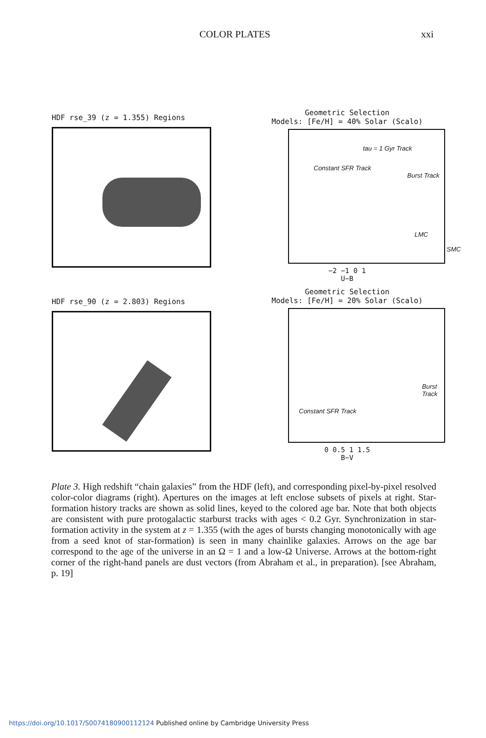COLOR PLATES xxi
HDF rse_39 (z = 1.355) Regions
Geometric Selection
Models: [Fe/H] = 40% Solar (Scalo)
Constant SFR Track
tau = 1 Gyr Track
Burst Track
LMC
SMC
−2 −1 0 1
U−B
HDF rse_90 (z = 2.803) Regions
Geometric Selection
Models: [Fe/H] = 20% Solar (Scalo)
Constant SFR Track
Burst Track
0 0.5 1 1.5
B−V
Plate 3. High redshift “chain galaxies” from the HDF (left), and corresponding pixel-by-pixel resolved color-color diagrams (right). Apertures on the images at left enclose subsets of pixels at right. Star-formation history tracks are shown as solid lines, keyed to the colored age bar. Note that both objects are consistent with pure protogalactic starburst tracks with ages < 0.2 Gyr. Synchronization in star-formation activity in the system at z = 1.355 (with the ages of bursts changing monotonically with age from a seed knot of star-formation) is seen in many chainlike galaxies. Arrows on the age bar correspond to the age of the universe in an Ω = 1 and a low-Ω Universe. Arrows at the bottom-right corner of the right-hand panels are dust vectors (from Abraham et al., in preparation). [see Abraham, p. 19]
https://doi.org/10.1017/S0074180900112124 Published online by Cambridge University Press